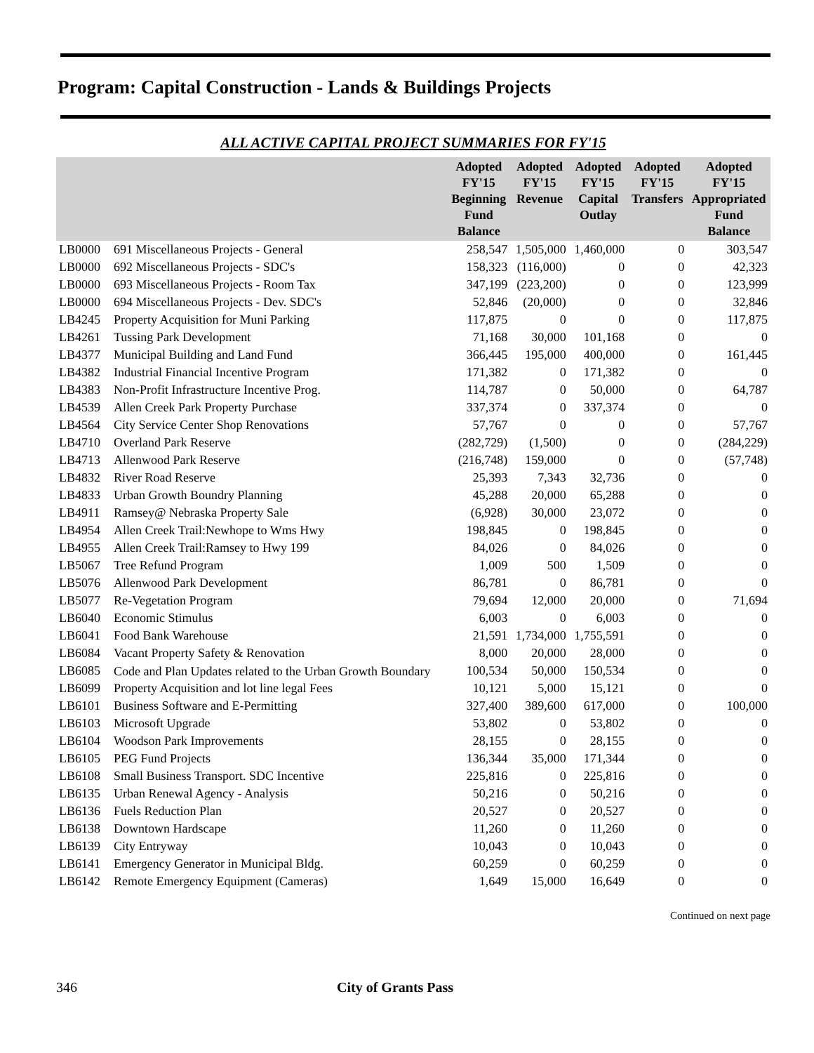Program: Capital Construction - Lands & Buildings Projects
ALL ACTIVE CAPITAL PROJECT SUMMARIES FOR FY'15
| | | Adopted FY'15 Beginning Fund Balance | Adopted FY'15 Revenue | Adopted FY'15 Capital Outlay | Adopted FY'15 Transfers | Adopted FY'15 Appropriated Fund Balance |
| --- | --- | --- | --- | --- | --- | --- |
| LB0000 | 691 Miscellaneous Projects - General | 258,547 | 1,505,000 | 1,460,000 | 0 | 303,547 |
| LB0000 | 692 Miscellaneous Projects - SDC's | 158,323 | (116,000) | 0 | 0 | 42,323 |
| LB0000 | 693 Miscellaneous Projects - Room Tax | 347,199 | (223,200) | 0 | 0 | 123,999 |
| LB0000 | 694 Miscellaneous Projects - Dev. SDC's | 52,846 | (20,000) | 0 | 0 | 32,846 |
| LB4245 | Property Acquisition for Muni Parking | 117,875 | 0 | 0 | 0 | 117,875 |
| LB4261 | Tussing Park Development | 71,168 | 30,000 | 101,168 | 0 | 0 |
| LB4377 | Municipal Building and Land Fund | 366,445 | 195,000 | 400,000 | 0 | 161,445 |
| LB4382 | Industrial Financial Incentive Program | 171,382 | 0 | 171,382 | 0 | 0 |
| LB4383 | Non-Profit Infrastructure Incentive Prog. | 114,787 | 0 | 50,000 | 0 | 64,787 |
| LB4539 | Allen Creek Park Property Purchase | 337,374 | 0 | 337,374 | 0 | 0 |
| LB4564 | City Service Center Shop Renovations | 57,767 | 0 | 0 | 0 | 57,767 |
| LB4710 | Overland Park Reserve | (282,729) | (1,500) | 0 | 0 | (284,229) |
| LB4713 | Allenwood Park Reserve | (216,748) | 159,000 | 0 | 0 | (57,748) |
| LB4832 | River Road Reserve | 25,393 | 7,343 | 32,736 | 0 | 0 |
| LB4833 | Urban Growth Boundry Planning | 45,288 | 20,000 | 65,288 | 0 | 0 |
| LB4911 | Ramsey@ Nebraska Property Sale | (6,928) | 30,000 | 23,072 | 0 | 0 |
| LB4954 | Allen Creek Trail:Newhope to Wms Hwy | 198,845 | 0 | 198,845 | 0 | 0 |
| LB4955 | Allen Creek Trail:Ramsey to Hwy 199 | 84,026 | 0 | 84,026 | 0 | 0 |
| LB5067 | Tree Refund Program | 1,009 | 500 | 1,509 | 0 | 0 |
| LB5076 | Allenwood Park Development | 86,781 | 0 | 86,781 | 0 | 0 |
| LB5077 | Re-Vegetation Program | 79,694 | 12,000 | 20,000 | 0 | 71,694 |
| LB6040 | Economic Stimulus | 6,003 | 0 | 6,003 | 0 | 0 |
| LB6041 | Food Bank Warehouse | 21,591 | 1,734,000 | 1,755,591 | 0 | 0 |
| LB6084 | Vacant Property Safety & Renovation | 8,000 | 20,000 | 28,000 | 0 | 0 |
| LB6085 | Code and Plan Updates related to the Urban Growth Boundary | 100,534 | 50,000 | 150,534 | 0 | 0 |
| LB6099 | Property Acquisition and lot line legal Fees | 10,121 | 5,000 | 15,121 | 0 | 0 |
| LB6101 | Business Software and E-Permitting | 327,400 | 389,600 | 617,000 | 0 | 100,000 |
| LB6103 | Microsoft Upgrade | 53,802 | 0 | 53,802 | 0 | 0 |
| LB6104 | Woodson Park Improvements | 28,155 | 0 | 28,155 | 0 | 0 |
| LB6105 | PEG Fund Projects | 136,344 | 35,000 | 171,344 | 0 | 0 |
| LB6108 | Small Business Transport. SDC Incentive | 225,816 | 0 | 225,816 | 0 | 0 |
| LB6135 | Urban Renewal Agency - Analysis | 50,216 | 0 | 50,216 | 0 | 0 |
| LB6136 | Fuels Reduction Plan | 20,527 | 0 | 20,527 | 0 | 0 |
| LB6138 | Downtown Hardscape | 11,260 | 0 | 11,260 | 0 | 0 |
| LB6139 | City Entryway | 10,043 | 0 | 10,043 | 0 | 0 |
| LB6141 | Emergency Generator in Municipal Bldg. | 60,259 | 0 | 60,259 | 0 | 0 |
| LB6142 | Remote Emergency Equipment (Cameras) | 1,649 | 15,000 | 16,649 | 0 | 0 |
Continued on next page
346 City of Grants Pass